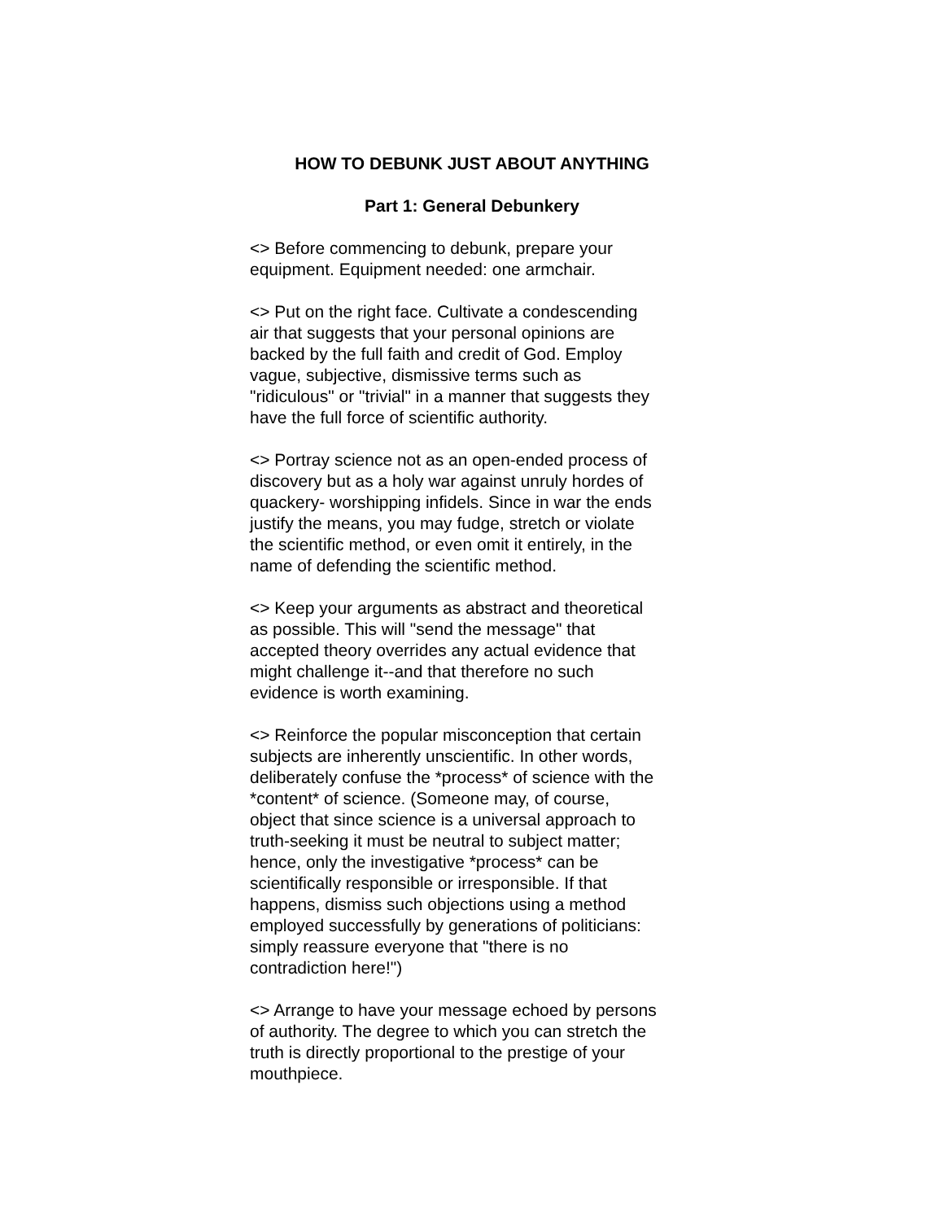HOW TO DEBUNK JUST ABOUT ANYTHING
Part 1: General Debunkery
<> Before commencing to debunk, prepare your
equipment. Equipment needed: one armchair.
<> Put on the right face. Cultivate a condescending
air that suggests that your personal opinions are
backed by the full faith and credit of God. Employ
vague, subjective, dismissive terms such as
"ridiculous" or "trivial" in a manner that suggests they
have the full force of scientific authority.
<> Portray science not as an open-ended process of
discovery but as a holy war against unruly hordes of
quackery- worshipping infidels. Since in war the ends
justify the means, you may fudge, stretch or violate
the scientific method, or even omit it entirely, in the
name of defending the scientific method.
<> Keep your arguments as abstract and theoretical
as possible. This will "send the message" that
accepted theory overrides any actual evidence that
might challenge it--and that therefore no such
evidence is worth examining.
<> Reinforce the popular misconception that certain
subjects are inherently unscientific. In other words,
deliberately confuse the *process* of science with the
*content* of science. (Someone may, of course,
object that since science is a universal approach to
truth-seeking it must be neutral to subject matter;
hence, only the investigative *process* can be
scientifically responsible or irresponsible. If that
happens, dismiss such objections using a method
employed successfully by generations of politicians:
simply reassure everyone that "there is no
contradiction here!")
<> Arrange to have your message echoed by persons
of authority. The degree to which you can stretch the
truth is directly proportional to the prestige of your
mouthpiece.